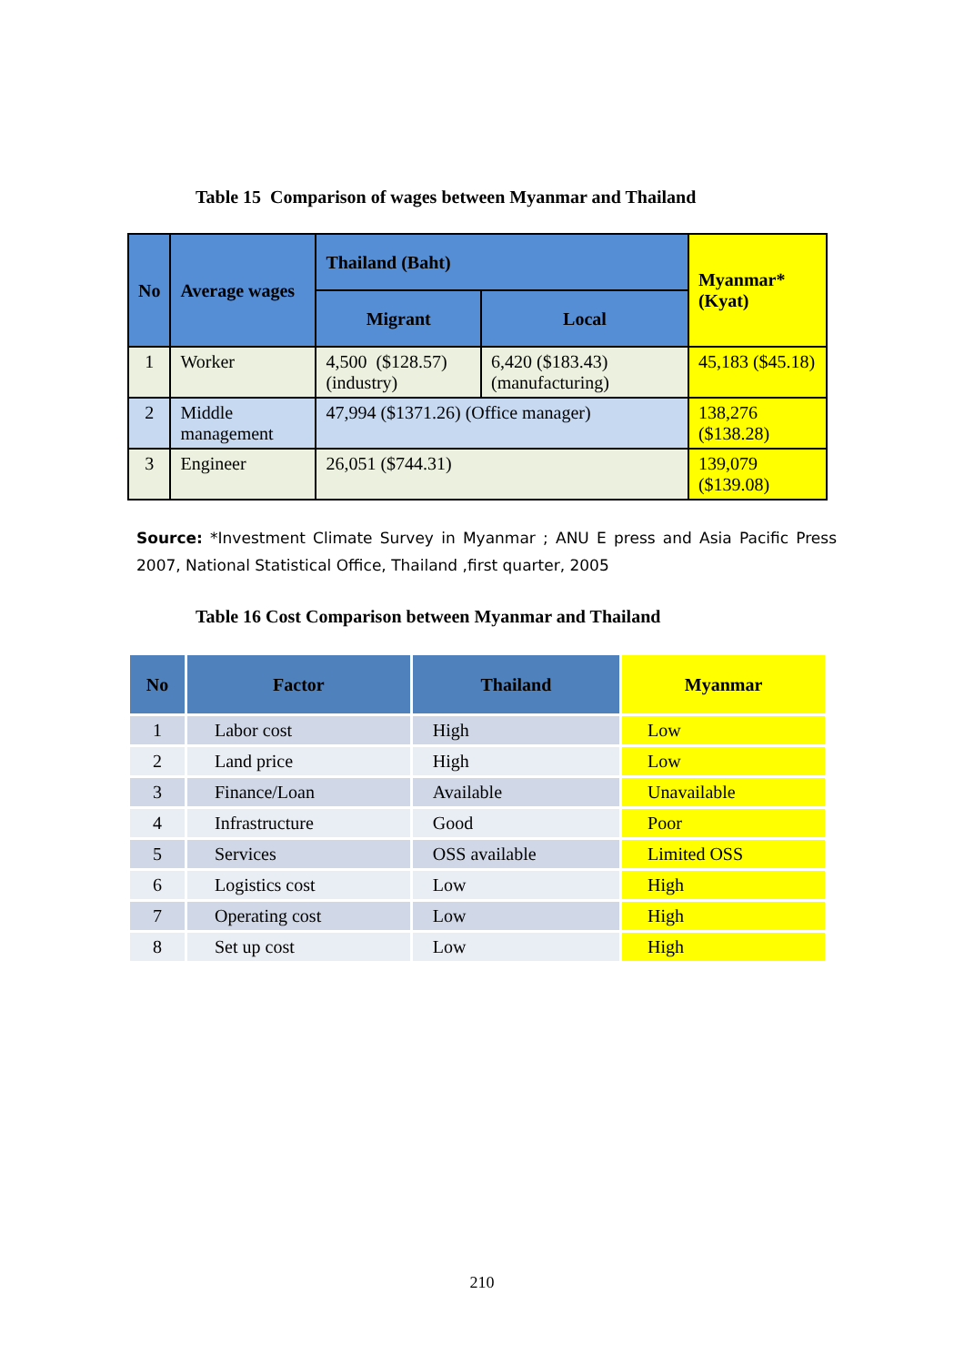Table 15 Comparison of wages between Myanmar and Thailand
| No | Average wages | Thailand (Baht) | | Myanmar* (Kyat) |
| --- | --- | --- | --- | --- |
| | | Migrant | Local | |
| 1 | Worker | 4,500 ($128.57) (industry) | 6,420 ($183.43) (manufacturing) | 45,183 ($45.18) |
| 2 | Middle management | 47,994 ($1371.26) (Office manager) | | 138,276 ($138.28) |
| 3 | Engineer | 26,051 ($744.31) | | 139,079 ($139.08) |
Source: *Investment Climate Survey in Myanmar ; ANU E press and Asia Pacific Press 2007, National Statistical Office, Thailand ,first quarter, 2005
Table 16 Cost Comparison between Myanmar and Thailand
| No | Factor | Thailand | Myanmar |
| --- | --- | --- | --- |
| 1 | Labor cost | High | Low |
| 2 | Land price | High | Low |
| 3 | Finance/Loan | Available | Unavailable |
| 4 | Infrastructure | Good | Poor |
| 5 | Services | OSS available | Limited OSS |
| 6 | Logistics cost | Low | High |
| 7 | Operating cost | Low | High |
| 8 | Set up cost | Low | High |
210